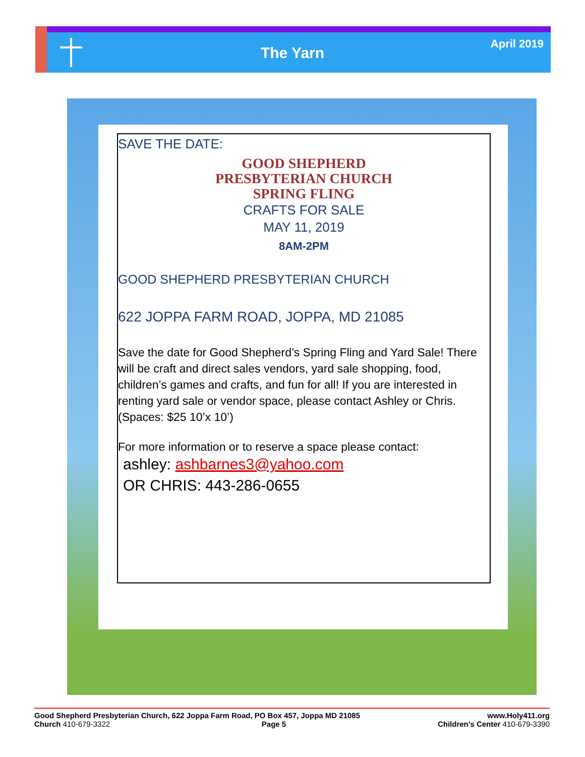The Yarn
April 2019
SAVE THE DATE:
GOOD SHEPHERD
PRESBYTERIAN CHURCH
SPRING FLING
CRAFTS FOR SALE
MAY 11, 2019
8AM-2PM
GOOD SHEPHERD PRESBYTERIAN CHURCH
622 JOPPA FARM ROAD, JOPPA, MD 21085
Save the date for Good Shepherd’s Spring Fling and Yard Sale! There will be craft and direct sales vendors, yard sale shopping, food, children’s games and crafts, and fun for all! If you are interested in renting yard sale or vendor space, please contact Ashley or Chris. (Spaces: $25 10’x 10’)
For more information or to reserve a space please contact:
ashley: ashbarnes3@yahoo.com
OR CHRIS: 443-286-0655
Good Shepherd Presbyterian Church, 622 Joppa Farm Road, PO Box 457, Joppa MD 21085 www.Holy411.org
Church 410-679-3322 Page 5 Children’s Center 410-679-3390